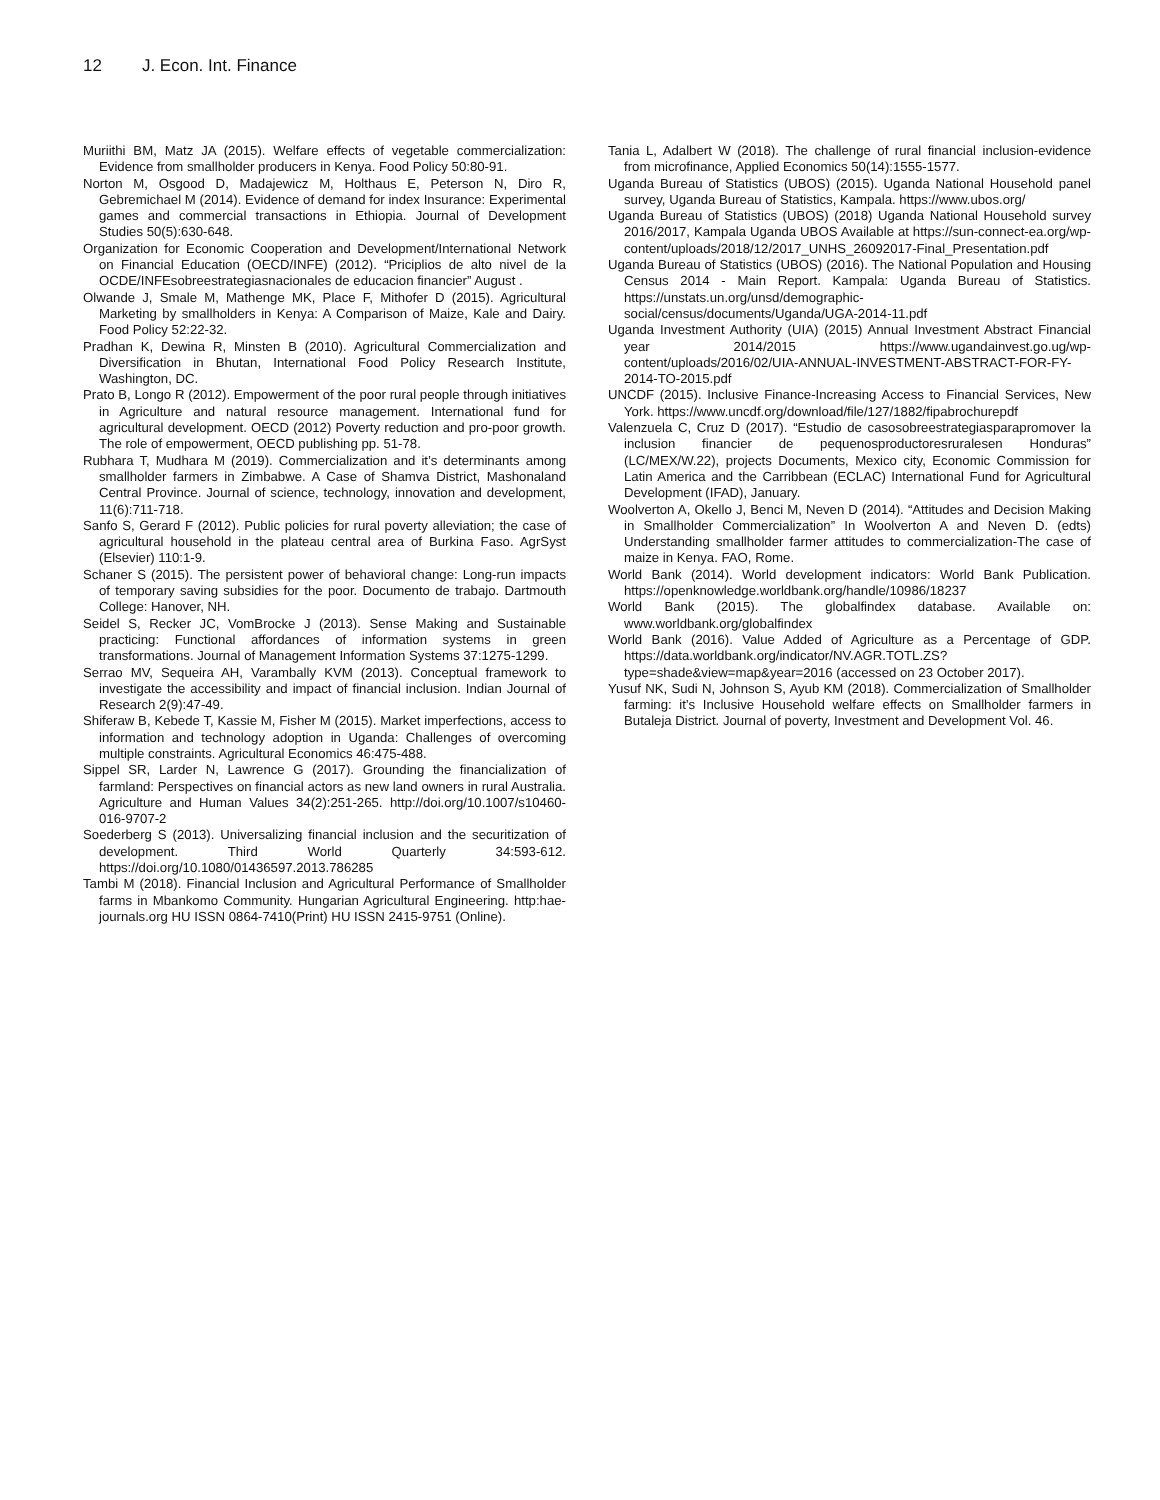12 J. Econ. Int. Finance
Muriithi BM, Matz JA (2015). Welfare effects of vegetable commercialization: Evidence from smallholder producers in Kenya. Food Policy 50:80-91.
Norton M, Osgood D, Madajewicz M, Holthaus E, Peterson N, Diro R, Gebremichael M (2014). Evidence of demand for index Insurance: Experimental games and commercial transactions in Ethiopia. Journal of Development Studies 50(5):630-648.
Organization for Economic Cooperation and Development/International Network on Financial Education (OECD/INFE) (2012). “Priciplios de alto nivel de la OCDE/INFEsobreestrategiasnacionales de educacion financier” August .
Olwande J, Smale M, Mathenge MK, Place F, Mithofer D (2015). Agricultural Marketing by smallholders in Kenya: A Comparison of Maize, Kale and Dairy. Food Policy 52:22-32.
Pradhan K, Dewina R, Minsten B (2010). Agricultural Commercialization and Diversification in Bhutan, International Food Policy Research Institute, Washington, DC.
Prato B, Longo R (2012). Empowerment of the poor rural people through initiatives in Agriculture and natural resource management. International fund for agricultural development. OECD (2012) Poverty reduction and pro-poor growth. The role of empowerment, OECD publishing pp. 51-78.
Rubhara T, Mudhara M (2019). Commercialization and it’s determinants among smallholder farmers in Zimbabwe. A Case of Shamva District, Mashonaland Central Province. Journal of science, technology, innovation and development, 11(6):711-718.
Sanfo S, Gerard F (2012). Public policies for rural poverty alleviation; the case of agricultural household in the plateau central area of Burkina Faso. AgrSyst (Elsevier) 110:1-9.
Schaner S (2015). The persistent power of behavioral change: Long-run impacts of temporary saving subsidies for the poor. Documento de trabajo. Dartmouth College: Hanover, NH.
Seidel S, Recker JC, VomBrocke J (2013). Sense Making and Sustainable practicing: Functional affordances of information systems in green transformations. Journal of Management Information Systems 37:1275-1299.
Serrao MV, Sequeira AH, Varambally KVM (2013). Conceptual framework to investigate the accessibility and impact of financial inclusion. Indian Journal of Research 2(9):47-49.
Shiferaw B, Kebede T, Kassie M, Fisher M (2015). Market imperfections, access to information and technology adoption in Uganda: Challenges of overcoming multiple constraints. Agricultural Economics 46:475-488.
Sippel SR, Larder N, Lawrence G (2017). Grounding the financialization of farmland: Perspectives on financial actors as new land owners in rural Australia. Agriculture and Human Values 34(2):251-265. http://doi.org/10.1007/s10460-016-9707-2
Soederberg S (2013). Universalizing financial inclusion and the securitization of development. Third World Quarterly 34:593-612. https://doi.org/10.1080/01436597.2013.786285
Tambi M (2018). Financial Inclusion and Agricultural Performance of Smallholder farms in Mbankomo Community. Hungarian Agricultural Engineering. http:hae-journals.org HU ISSN 0864-7410(Print) HU ISSN 2415-9751 (Online).
Tania L, Adalbert W (2018). The challenge of rural financial inclusion-evidence from microfinance, Applied Economics 50(14):1555-1577.
Uganda Bureau of Statistics (UBOS) (2015). Uganda National Household panel survey, Uganda Bureau of Statistics, Kampala. https://www.ubos.org/
Uganda Bureau of Statistics (UBOS) (2018) Uganda National Household survey 2016/2017, Kampala Uganda UBOS Available at https://sun-connect-ea.org/wp-content/uploads/2018/12/2017_UNHS_26092017-Final_Presentation.pdf
Uganda Bureau of Statistics (UBOS) (2016). The National Population and Housing Census 2014 - Main Report. Kampala: Uganda Bureau of Statistics. https://unstats.un.org/unsd/demographic-social/census/documents/Uganda/UGA-2014-11.pdf
Uganda Investment Authority (UIA) (2015) Annual Investment Abstract Financial year 2014/2015 https://www.ugandainvest.go.ug/wp-content/uploads/2016/02/UIA-ANNUAL-INVESTMENT-ABSTRACT-FOR-FY-2014-TO-2015.pdf
UNCDF (2015). Inclusive Finance-Increasing Access to Financial Services, New York. https://www.uncdf.org/download/file/127/1882/fipabrochurepdf
Valenzuela C, Cruz D (2017). “Estudio de casosobreestrategiasparapromover la inclusion financier de pequenosproductoresruralesen Honduras” (LC/MEX/W.22), projects Documents, Mexico city, Economic Commission for Latin America and the Carribbean (ECLAC) International Fund for Agricultural Development (IFAD), January.
Woolverton A, Okello J, Benci M, Neven D (2014). “Attitudes and Decision Making in Smallholder Commercialization” In Woolverton A and Neven D. (edts) Understanding smallholder farmer attitudes to commercialization-The case of maize in Kenya. FAO, Rome.
World Bank (2014). World development indicators: World Bank Publication. https://openknowledge.worldbank.org/handle/10986/18237
World Bank (2015). The globalfindex database. Available on: www.worldbank.org/globalfindex
World Bank (2016). Value Added of Agriculture as a Percentage of GDP. https://data.worldbank.org/indicator/NV.AGR.TOTL.ZS?type=shade&view=map&year=2016 (accessed on 23 October 2017).
Yusuf NK, Sudi N, Johnson S, Ayub KM (2018). Commercialization of Smallholder farming: it’s Inclusive Household welfare effects on Smallholder farmers in Butaleja District. Journal of poverty, Investment and Development Vol. 46.